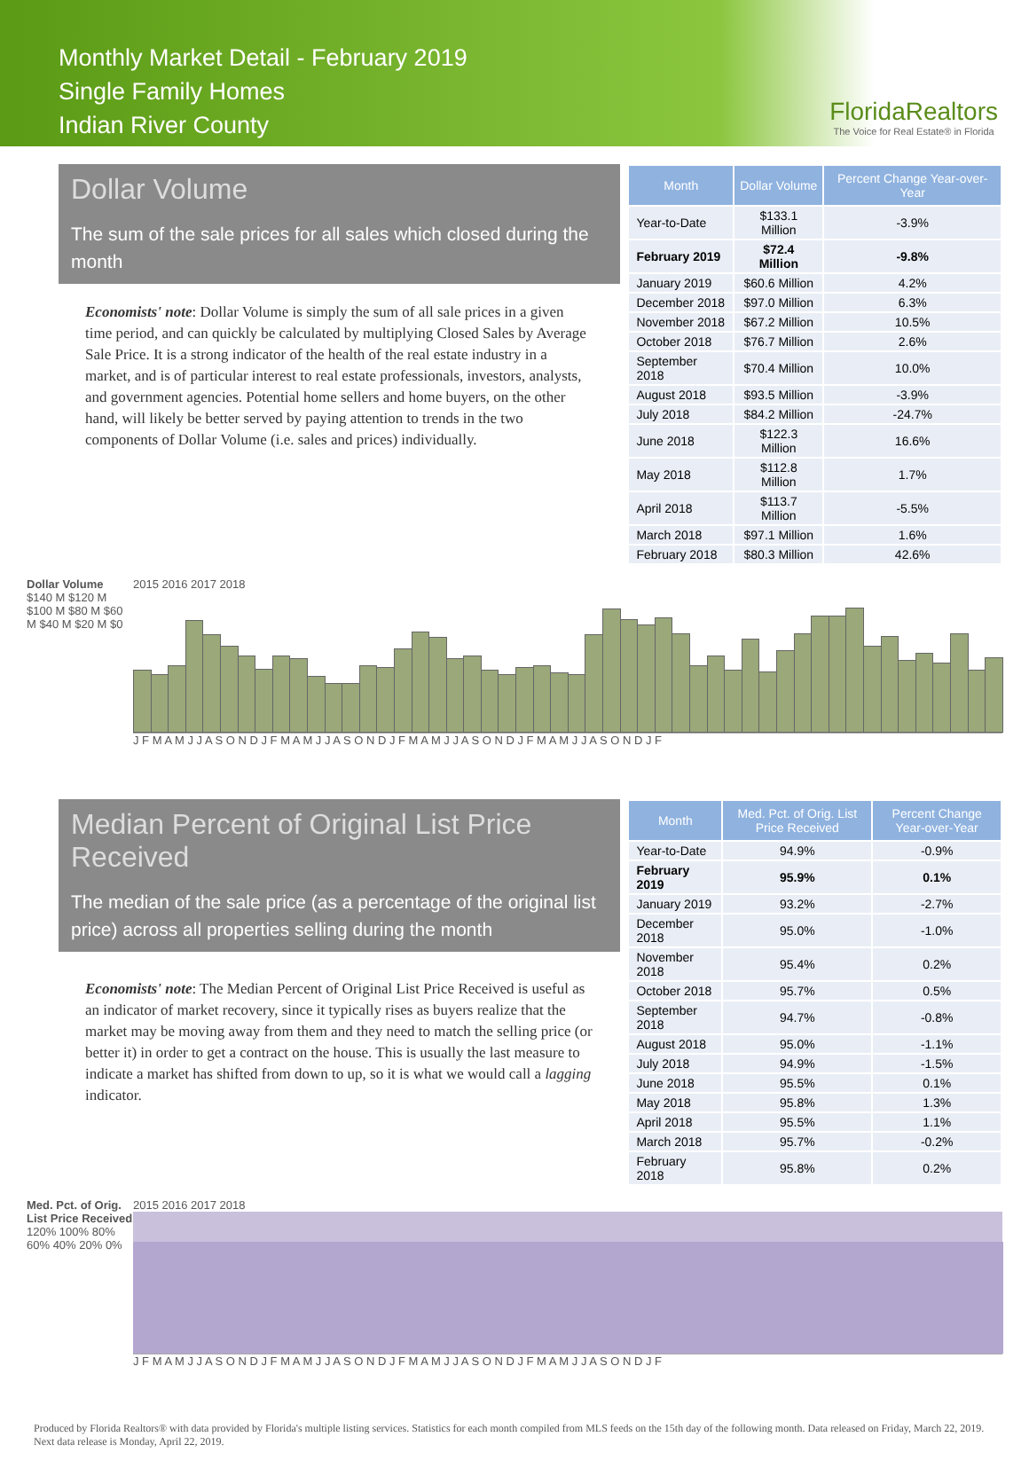Monthly Market Detail - February 2019
Single Family Homes
Indian River County
FloridaRealtors
The Voice for Real Estate® in Florida
Dollar Volume
The sum of the sale prices for all sales which closed during the month
Economists' note: Dollar Volume is simply the sum of all sale prices in a given time period, and can quickly be calculated by multiplying Closed Sales by Average Sale Price. It is a strong indicator of the health of the real estate industry in a market, and is of particular interest to real estate professionals, investors, analysts, and government agencies. Potential home sellers and home buyers, on the other hand, will likely be better served by paying attention to trends in the two components of Dollar Volume (i.e. sales and prices) individually.
| Month | Dollar Volume | Percent Change Year-over-Year |
| --- | --- | --- |
| Year-to-Date | $133.1 Million | -3.9% |
| February 2019 | $72.4 Million | -9.8% |
| January 2019 | $60.6 Million | 4.2% |
| December 2018 | $97.0 Million | 6.3% |
| November 2018 | $67.2 Million | 10.5% |
| October 2018 | $76.7 Million | 2.6% |
| September 2018 | $70.4 Million | 10.0% |
| August 2018 | $93.5 Million | -3.9% |
| July 2018 | $84.2 Million | -24.7% |
| June 2018 | $122.3 Million | 16.6% |
| May 2018 | $112.8 Million | 1.7% |
| April 2018 | $113.7 Million | -5.5% |
| March 2018 | $97.1 Million | 1.6% |
| February 2018 | $80.3 Million | 42.6% |
Dollar Volume
$140 M $120 M $100 M $80 M $60 M $40 M $20 M $0
2015 2016 2017 2018
J F M A M J J A S O N D J F M A M J J A S O N D J F M A M J J A S O N D J F M A M J J A S O N D J F
Median Percent of Original List Price Received
The median of the sale price (as a percentage of the original list price) across all properties selling during the month
Economists' note: The Median Percent of Original List Price Received is useful as an indicator of market recovery, since it typically rises as buyers realize that the market may be moving away from them and they need to match the selling price (or better it) in order to get a contract on the house. This is usually the last measure to indicate a market has shifted from down to up, so it is what we would call a lagging indicator.
| Month | Med. Pct. of Orig. List Price Received | Percent Change Year-over-Year |
| --- | --- | --- |
| Year-to-Date | 94.9% | -0.9% |
| February 2019 | 95.9% | 0.1% |
| January 2019 | 93.2% | -2.7% |
| December 2018 | 95.0% | -1.0% |
| November 2018 | 95.4% | 0.2% |
| October 2018 | 95.7% | 0.5% |
| September 2018 | 94.7% | -0.8% |
| August 2018 | 95.0% | -1.1% |
| July 2018 | 94.9% | -1.5% |
| June 2018 | 95.5% | 0.1% |
| May 2018 | 95.8% | 1.3% |
| April 2018 | 95.5% | 1.1% |
| March 2018 | 95.7% | -0.2% |
| February 2018 | 95.8% | 0.2% |
Med. Pct. of Orig. List Price Received
120% 100% 80% 60% 40% 20% 0%
2015 2016 2017 2018
J F M A M J J A S O N D J F M A M J J A S O N D J F M A M J J A S O N D J F M A M J J A S O N D J F
Produced by Florida Realtors® with data provided by Florida's multiple listing services. Statistics for each month compiled from MLS feeds on the 15th day of the following month. Data released on Friday, March 22, 2019. Next data release is Monday, April 22, 2019.